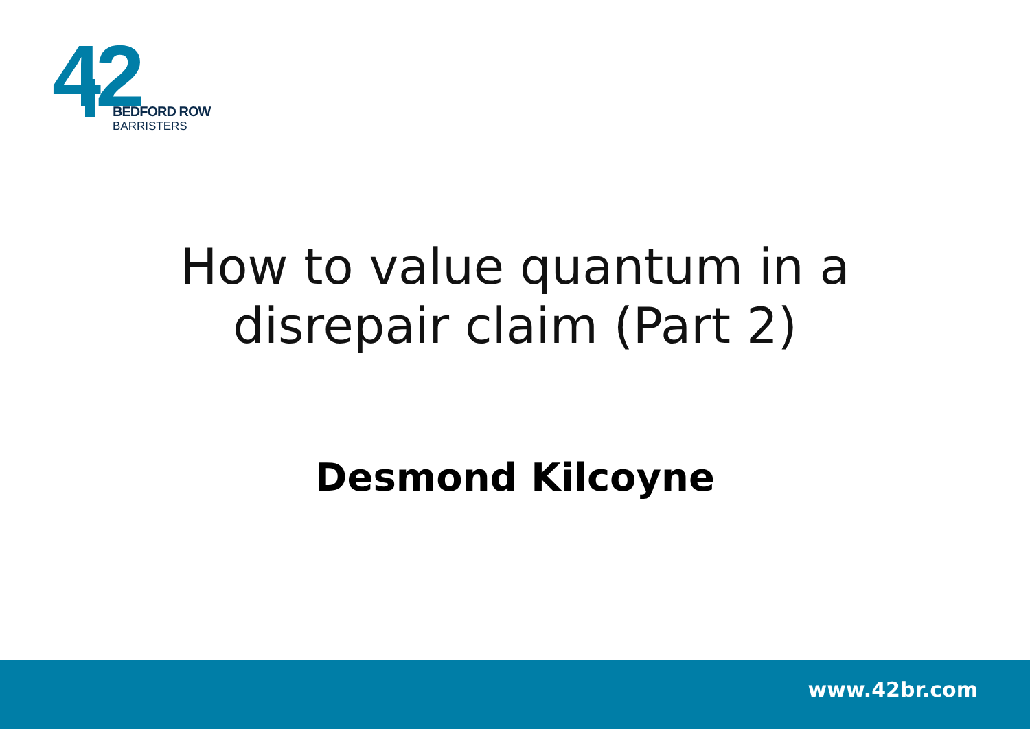42 BEDFORD ROW
BARRISTERS
How to value quantum in a
disrepair claim (Part 2)
Desmond Kilcoyne
www.42br.com